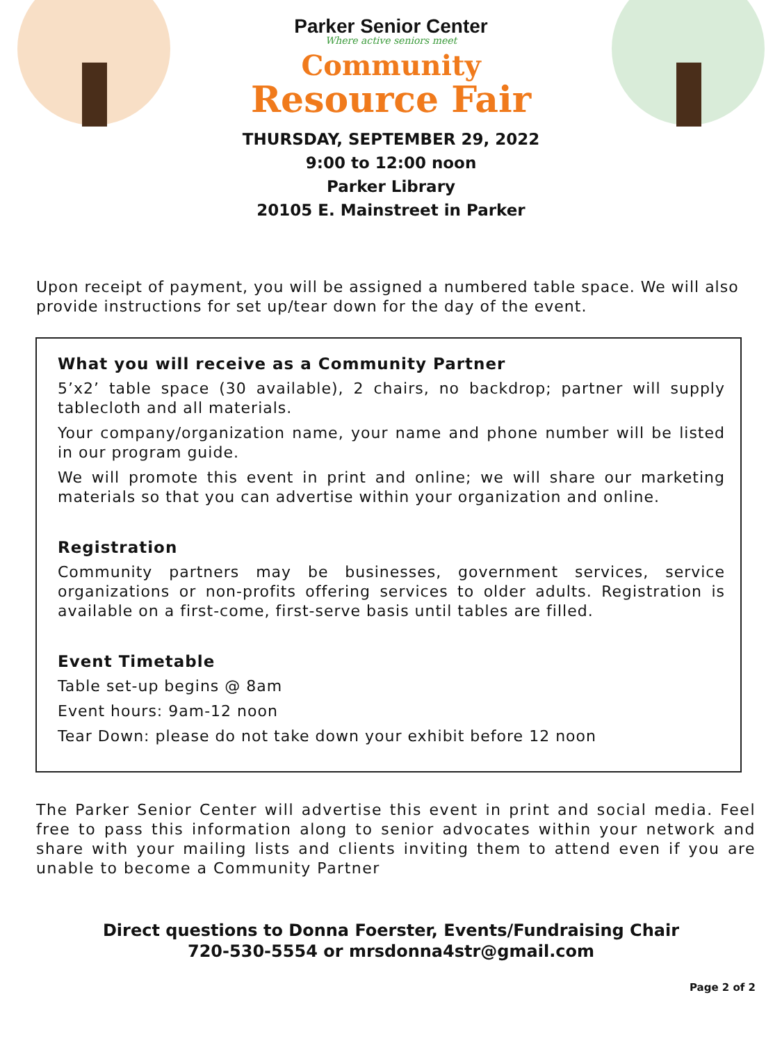Parker Senior Center
Where active seniors meet
Community
Resource Fair
THURSDAY, SEPTEMBER 29, 2022
9:00 to 12:00 noon
Parker Library
20105 E. Mainstreet in Parker
Upon receipt of payment, you will be assigned a numbered table space. We will also provide instructions for set up/tear down for the day of the event.
What you will receive as a Community Partner
5’x2’ table space (30 available), 2 chairs, no backdrop; partner will supply tablecloth and all materials.
Your company/organization name, your name and phone number will be listed in our program guide.
We will promote this event in print and online; we will share our marketing materials so that you can advertise within your organization and online.
Registration
Community partners may be businesses, government services, service organizations or non-profits offering services to older adults. Registration is available on a first-come, first-serve basis until tables are filled.
Event Timetable
Table set-up begins @ 8am
Event hours: 9am-12 noon
Tear Down: please do not take down your exhibit before 12 noon
The Parker Senior Center will advertise this event in print and social media. Feel free to pass this information along to senior advocates within your network and share with your mailing lists and clients inviting them to attend even if you are unable to become a Community Partner
Direct questions to Donna Foerster, Events/Fundraising Chair
720-530-5554 or mrsdonna4str@gmail.com
Page 2 of 2